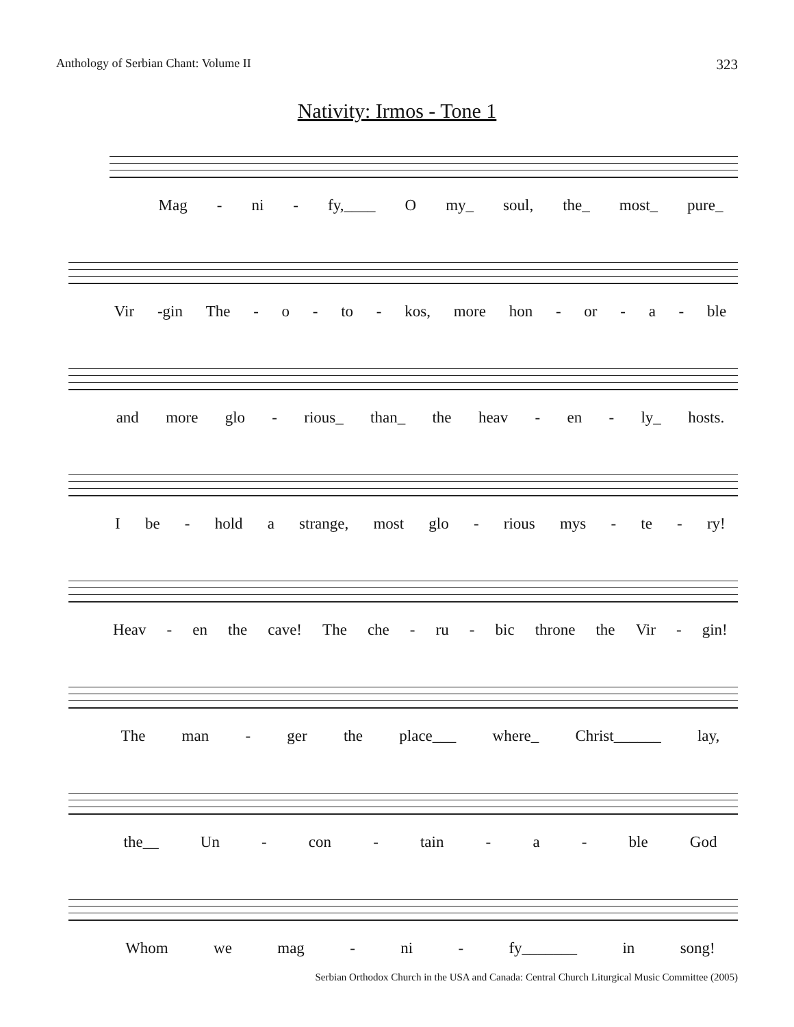Anthology of Serbian Chant: Volume II 323
Nativity: Irmos - Tone 1
Mag - ni - fy,____ O my_ soul, the_ most_ pure_
Vir -gin The - o - to - kos, more hon - or - a - ble
and more glo - rious_ than_ the heav - en - ly_ hosts.
Ibe - hold a strange, most glo - rious mys - te - ry!
Heav - en the cave! The che - ru - bic throne the Vir - gin!
The man - ger the place___ where_ Christ______ lay,
the__ Un - con - tain - a - ble God
Whom we mag - ni - fy_______ in song!
Serbian Orthodox Church in the USA and Canada: Central Church Liturgical Music Committee (2005)